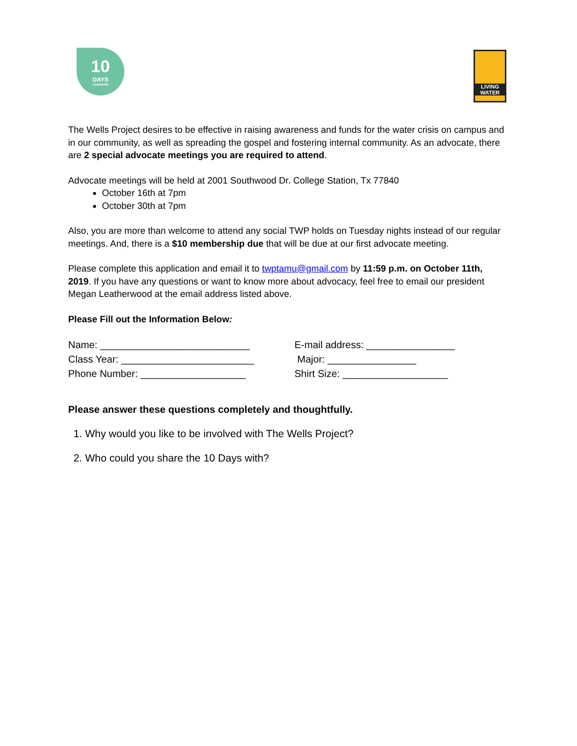10
DAYS
CAMPAIGN
LIVING WATER
The Wells Project desires to be effective in raising awareness and funds for the water crisis on campus and in our community, as well as spreading the gospel and fostering internal community. As an advocate, there are 2 special advocate meetings you are required to attend.
Advocate meetings will be held at 2001 Southwood Dr. College Station, Tx 77840
October 16th at 7pm
October 30th at 7pm
Also, you are more than welcome to attend any social TWP holds on Tuesday nights instead of our regular meetings. And, there is a $10 membership due that will be due at our first advocate meeting.
Please complete this application and email it to twptamu@gmail.com by 11:59 p.m. on October 11th, 2019. If you have any questions or want to know more about advocacy, feel free to email our president Megan Leatherwood at the email address listed above.
Please Fill out the Information Below:
Name: ___________________________
E-mail address: ________________
Class Year: ________________________
Major: ________________
Phone Number: ___________________
Shirt Size: ___________________
Please answer these questions completely and thoughtfully.
1. Why would you like to be involved with The Wells Project?
2. Who could you share the 10 Days with?